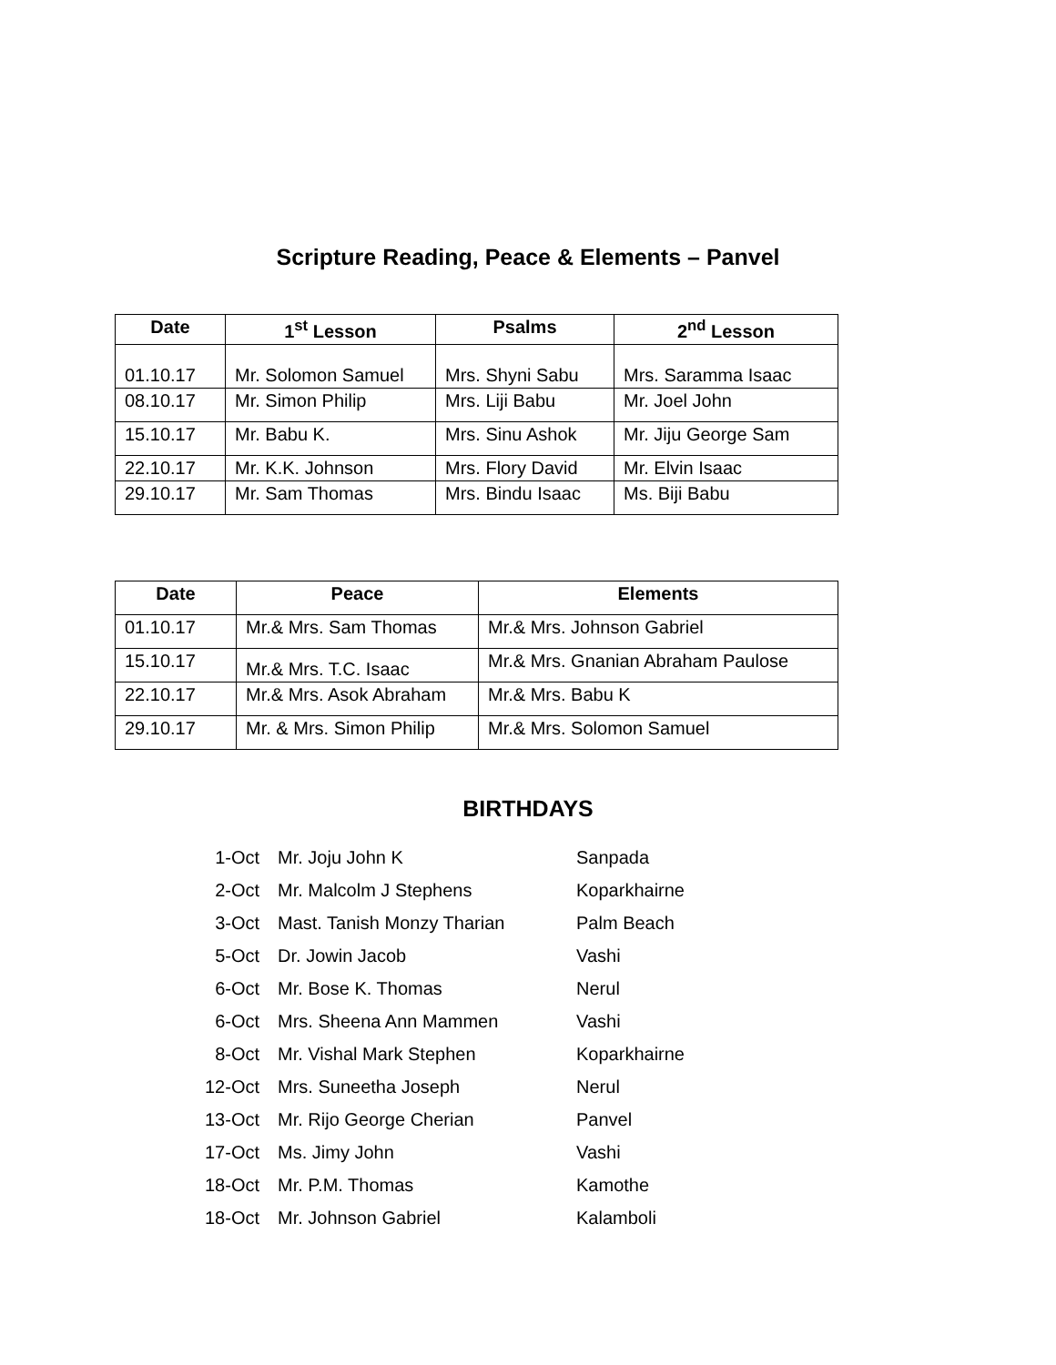Scripture Reading, Peace & Elements – Panvel
| Date | 1<sup>st</sup> Lesson | Psalms | 2<sup>nd</sup> Lesson |
| --- | --- | --- | --- |
| 01.10.17 | Mr. Solomon Samuel | Mrs. Shyni Sabu | Mrs. Saramma Isaac |
| 08.10.17 | Mr. Simon Philip | Mrs. Liji Babu | Mr. Joel John |
| 15.10.17 | Mr. Babu K. | Mrs. Sinu Ashok | Mr. Jiju George Sam |
| 22.10.17 | Mr. K.K. Johnson | Mrs. Flory David | Mr. Elvin Isaac |
| 29.10.17 | Mr. Sam Thomas | Mrs. Bindu Isaac | Ms. Biji Babu |
| Date | Peace | Elements |
| --- | --- | --- |
| 01.10.17 | Mr.& Mrs. Sam Thomas | Mr.& Mrs. Johnson Gabriel |
| 15.10.17 | Mr.& Mrs. T.C. Isaac | Mr.& Mrs. Gnanian Abraham Paulose |
| 22.10.17 | Mr.& Mrs. Asok Abraham | Mr.& Mrs. Babu K |
| 29.10.17 | Mr. & Mrs. Simon Philip | Mr.& Mrs. Solomon Samuel |
BIRTHDAYS
| 1-Oct | Mr. Joju John K | Sanpada |
| 2-Oct | Mr. Malcolm J Stephens | Koparkhairne |
| 3-Oct | Mast. Tanish Monzy Tharian | Palm Beach |
| 5-Oct | Dr. Jowin Jacob | Vashi |
| 6-Oct | Mr. Bose K. Thomas | Nerul |
| 6-Oct | Mrs. Sheena Ann Mammen | Vashi |
| 8-Oct | Mr. Vishal Mark Stephen | Koparkhairne |
| 12-Oct | Mrs. Suneetha Joseph | Nerul |
| 13-Oct | Mr. Rijo George Cherian | Panvel |
| 17-Oct | Ms. Jimy John | Vashi |
| 18-Oct | Mr. P.M. Thomas | Kamothe |
| 18-Oct | Mr. Johnson Gabriel | Kalamboli |